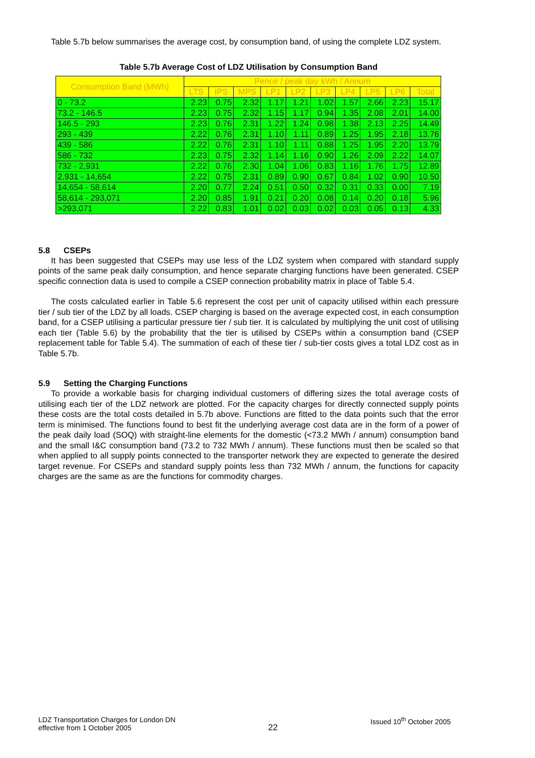Table 5.7b below summarises the average cost, by consumption band, of using the complete LDZ system.
Table 5.7b Average Cost of LDZ Utilisation by Consumption Band
| Consumption Band (MWh) | Pence / peak day kWh / Annum | | | | | | | | | |
| --- | --- | --- | --- | --- | --- | --- | --- | --- | --- | --- |
| | LTS | IPS | MPS | LP1 | LP2 | LP3 | LP4 | LP5 | LP6 | Total |
| 0 - 73.2 | 2.23 | 0.75 | 2.32 | 1.17 | 1.21 | 1.02 | 1.57 | 2.66 | 2.23 | 15.17 |
| 73.2 - 146.5 | 2.23 | 0.75 | 2.32 | 1.15 | 1.17 | 0.94 | 1.35 | 2.08 | 2.01 | 14.00 |
| 146.5 - 293 | 2.23 | 0.76 | 2.31 | 1.22 | 1.24 | 0.98 | 1.38 | 2.13 | 2.25 | 14.49 |
| 293 - 439 | 2.22 | 0.76 | 2.31 | 1.10 | 1.11 | 0.89 | 1.25 | 1.95 | 2.18 | 13.76 |
| 439 - 586 | 2.22 | 0.76 | 2.31 | 1.10 | 1.11 | 0.88 | 1.25 | 1.95 | 2.20 | 13.79 |
| 586 - 732 | 2.23 | 0.75 | 2.32 | 1.14 | 1.16 | 0.90 | 1.26 | 2.09 | 2.22 | 14.07 |
| 732 - 2,931 | 2.22 | 0.76 | 2.30 | 1.04 | 1.06 | 0.83 | 1.16 | 1.76 | 1.75 | 12.89 |
| 2,931 - 14,654 | 2.22 | 0.75 | 2.31 | 0.89 | 0.90 | 0.67 | 0.84 | 1.02 | 0.90 | 10.50 |
| 14,654 - 58,614 | 2.20 | 0.77 | 2.24 | 0.51 | 0.50 | 0.32 | 0.31 | 0.33 | 0.00 | 7.19 |
| 58,614 - 293,071 | 2.20 | 0.85 | 1.91 | 0.21 | 0.20 | 0.08 | 0.14 | 0.20 | 0.18 | 5.96 |
| >293,071 | 2.22 | 0.83 | 1.01 | 0.02 | 0.03 | 0.02 | 0.03 | 0.05 | 0.13 | 4.33 |
5.8 CSEPs
It has been suggested that CSEPs may use less of the LDZ system when compared with standard supply points of the same peak daily consumption, and hence separate charging functions have been generated. CSEP specific connection data is used to compile a CSEP connection probability matrix in place of Table 5.4.
The costs calculated earlier in Table 5.6 represent the cost per unit of capacity utilised within each pressure tier / sub tier of the LDZ by all loads. CSEP charging is based on the average expected cost, in each consumption band, for a CSEP utilising a particular pressure tier / sub tier. It is calculated by multiplying the unit cost of utilising each tier (Table 5.6) by the probability that the tier is utilised by CSEPs within a consumption band (CSEP replacement table for Table 5.4). The summation of each of these tier / sub-tier costs gives a total LDZ cost as in Table 5.7b.
5.9 Setting the Charging Functions
To provide a workable basis for charging individual customers of differing sizes the total average costs of utilising each tier of the LDZ network are plotted. For the capacity charges for directly connected supply points these costs are the total costs detailed in 5.7b above. Functions are fitted to the data points such that the error term is minimised. The functions found to best fit the underlying average cost data are in the form of a power of the peak daily load (SOQ) with straight-line elements for the domestic (<73.2 MWh / annum) consumption band and the small I&C consumption band (73.2 to 732 MWh / annum). These functions must then be scaled so that when applied to all supply points connected to the transporter network they are expected to generate the desired target revenue. For CSEPs and standard supply points less than 732 MWh / annum, the functions for capacity charges are the same as are the functions for commodity charges.
LDZ Transportation Charges for London DN
effective from 1 October 2005
22
Issued 10<sup>th</sup> October 2005